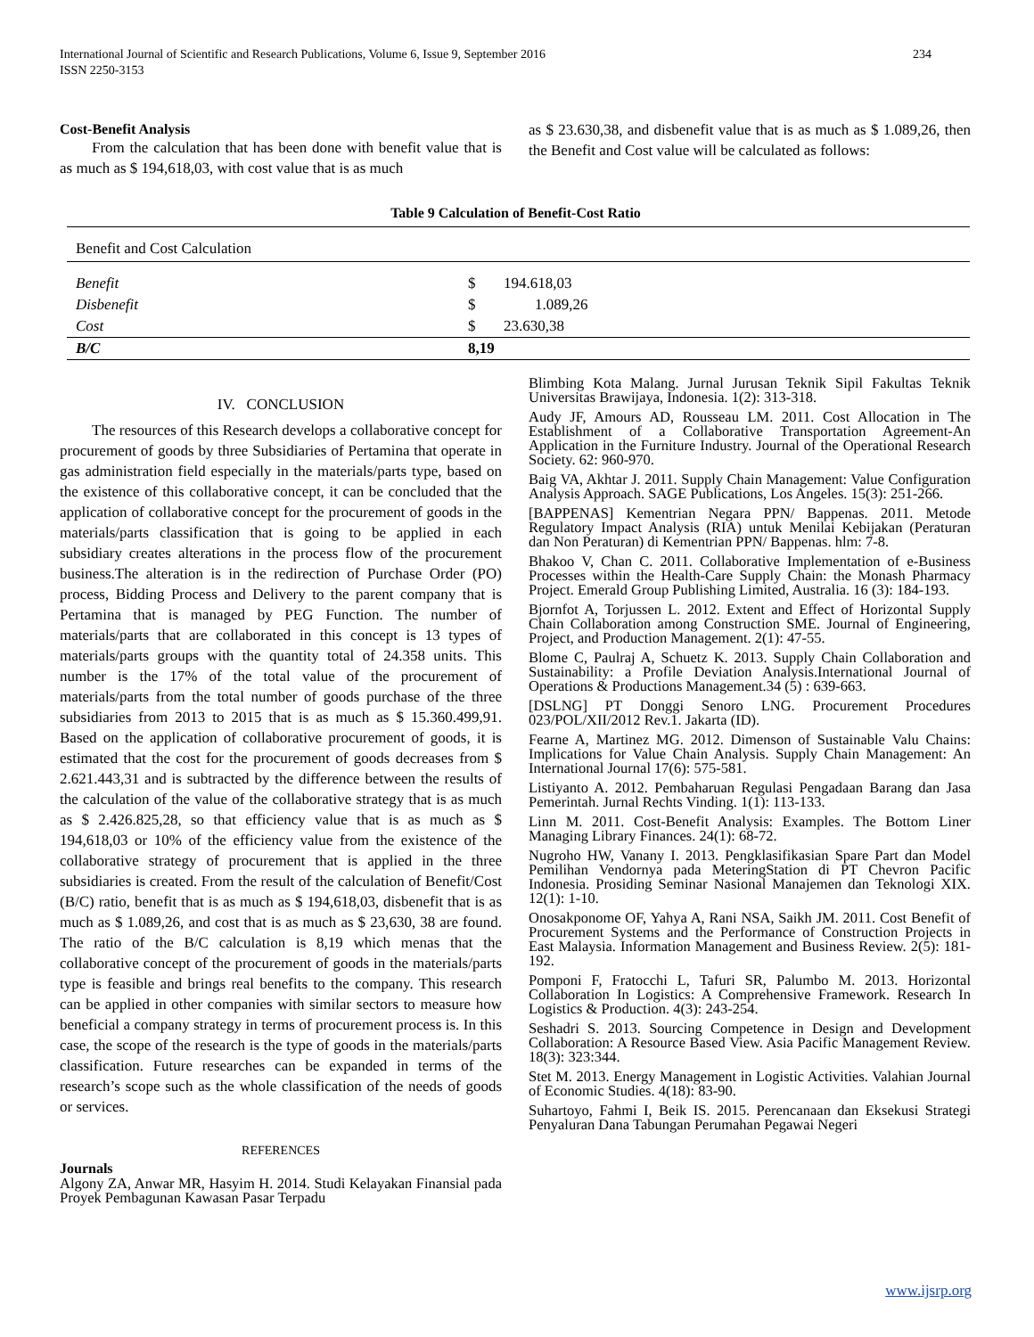International Journal of Scientific and Research Publications, Volume 6, Issue 9, September 2016
ISSN 2250-3153 234
Cost-Benefit Analysis
From the calculation that has been done with benefit value that is as much as $ 194,618,03, with cost value that is as much
as $ 23.630,38, and disbenefit value that is as much as $ 1.089,26, then the Benefit and Cost value will be calculated as follows:
Table 9 Calculation of Benefit-Cost Ratio
| Benefit and Cost Calculation | | |
| --- | --- | --- |
| Benefit | $ | 194.618,03 |
| Disbenefit | $ | 1.089,26 |
| Cost | $ | 23.630,38 |
| B/C | 8,19 | |
IV. CONCLUSION
The resources of this Research develops a collaborative concept for procurement of goods by three Subsidiaries of Pertamina that operate in gas administration field especially in the materials/parts type, based on the existence of this collaborative concept, it can be concluded that the application of collaborative concept for the procurement of goods in the materials/parts classification that is going to be applied in each subsidiary creates alterations in the process flow of the procurement business.The alteration is in the redirection of Purchase Order (PO) process, Bidding Process and Delivery to the parent company that is Pertamina that is managed by PEG Function. The number of materials/parts that are collaborated in this concept is 13 types of materials/parts groups with the quantity total of 24.358 units. This number is the 17% of the total value of the procurement of materials/parts from the total number of goods purchase of the three subsidiaries from 2013 to 2015 that is as much as $ 15.360.499,91. Based on the application of collaborative procurement of goods, it is estimated that the cost for the procurement of goods decreases from $ 2.621.443,31 and is subtracted by the difference between the results of the calculation of the value of the collaborative strategy that is as much as $ 2.426.825,28, so that efficiency value that is as much as $ 194,618,03 or 10% of the efficiency value from the existence of the collaborative strategy of procurement that is applied in the three subsidiaries is created. From the result of the calculation of Benefit/Cost (B/C) ratio, benefit that is as much as $ 194,618,03, disbenefit that is as much as $ 1.089,26, and cost that is as much as $ 23,630, 38 are found. The ratio of the B/C calculation is 8,19 which menas that the collaborative concept of the procurement of goods in the materials/parts type is feasible and brings real benefits to the company. This research can be applied in other companies with similar sectors to measure how beneficial a company strategy in terms of procurement process is. In this case, the scope of the research is the type of goods in the materials/parts classification. Future researches can be expanded in terms of the research’s scope such as the whole classification of the needs of goods or services.
REFERENCES
Journals
Algony ZA, Anwar MR, Hasyim H. 2014. Studi Kelayakan Finansial pada Proyek Pembagunan Kawasan Pasar Terpadu
Blimbing Kota Malang. Jurnal Jurusan Teknik Sipil Fakultas Teknik Universitas Brawijaya, Indonesia. 1(2): 313-318.
Audy JF, Amours AD, Rousseau LM. 2011. Cost Allocation in The Establishment of a Collaborative Transportation Agreement-An Application in the Furniture Industry. Journal of the Operational Research Society. 62: 960-970.
Baig VA, Akhtar J. 2011. Supply Chain Management: Value Configuration Analysis Approach. SAGE Publications, Los Angeles. 15(3): 251-266.
[BAPPENAS] Kementrian Negara PPN/ Bappenas. 2011. Metode Regulatory Impact Analysis (RIA) untuk Menilai Kebijakan (Peraturan dan Non Peraturan) di Kementrian PPN/ Bappenas. hlm: 7-8.
Bhakoo V, Chan C. 2011. Collaborative Implementation of e-Business Processes within the Health-Care Supply Chain: the Monash Pharmacy Project. Emerald Group Publishing Limited, Australia. 16 (3): 184-193.
Bjornfot A, Torjussen L. 2012. Extent and Effect of Horizontal Supply Chain Collaboration among Construction SME. Journal of Engineering, Project, and Production Management. 2(1): 47-55.
Blome C, Paulraj A, Schuetz K. 2013. Supply Chain Collaboration and Sustainability: a Profile Deviation Analysis.International Journal of Operations & Productions Management.34 (5) : 639-663.
[DSLNG] PT Donggi Senoro LNG. Procurement Procedures 023/POL/XII/2012 Rev.1. Jakarta (ID).
Fearne A, Martinez MG. 2012. Dimenson of Sustainable Valu Chains: Implications for Value Chain Analysis. Supply Chain Management: An International Journal 17(6): 575-581.
Listiyanto A. 2012. Pembaharuan Regulasi Pengadaan Barang dan Jasa Pemerintah. Jurnal Rechts Vinding. 1(1): 113-133.
Linn M. 2011. Cost-Benefit Analysis: Examples. The Bottom Liner Managing Library Finances. 24(1): 68-72.
Nugroho HW, Vanany I. 2013. Pengklasifikasian Spare Part dan Model Pemilihan Vendornya pada MeteringStation di PT Chevron Pacific Indonesia. Prosiding Seminar Nasional Manajemen dan Teknologi XIX. 12(1): 1-10.
Onosakponome OF, Yahya A, Rani NSA, Saikh JM. 2011. Cost Benefit of Procurement Systems and the Performance of Construction Projects in East Malaysia. Information Management and Business Review. 2(5): 181-192.
Pomponi F, Fratocchi L, Tafuri SR, Palumbo M. 2013. Horizontal Collaboration In Logistics: A Comprehensive Framework. Research In Logistics & Production. 4(3): 243-254.
Seshadri S. 2013. Sourcing Competence in Design and Development Collaboration: A Resource Based View. Asia Pacific Management Review. 18(3): 323:344.
Stet M. 2013. Energy Management in Logistic Activities. Valahian Journal of Economic Studies. 4(18): 83-90.
Suhartoyo, Fahmi I, Beik IS. 2015. Perencanaan dan Eksekusi Strategi Penyaluran Dana Tabungan Perumahan Pegawai Negeri
www.ijsrp.org